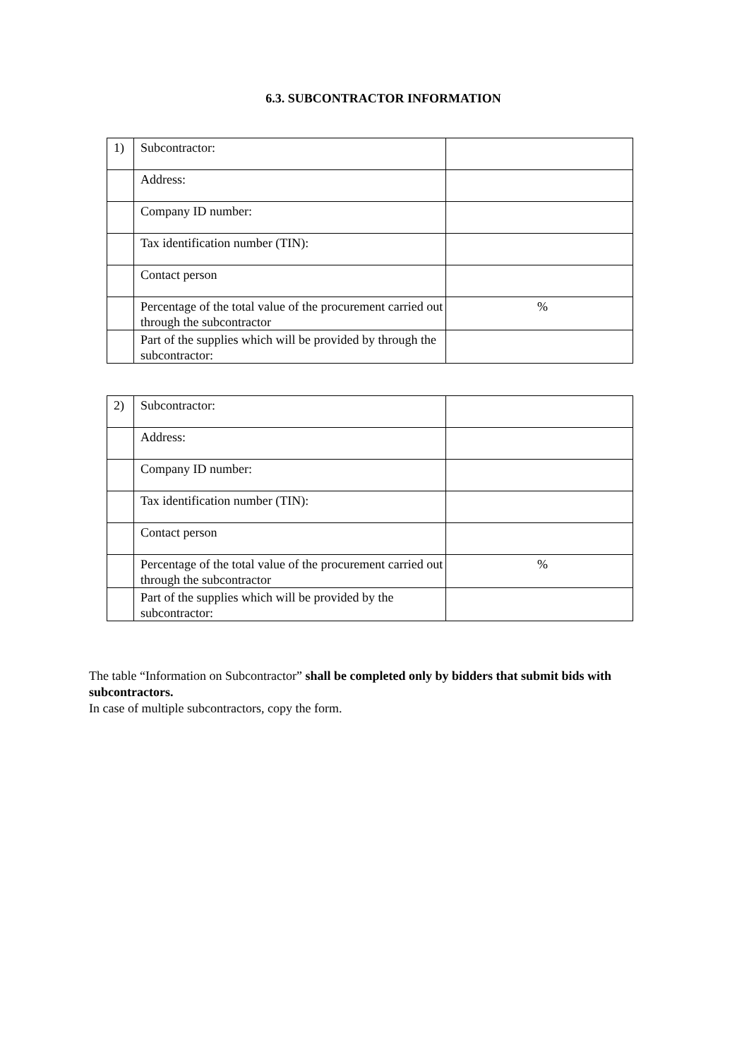6.3. SUBCONTRACTOR INFORMATION
| 1) | Subcontractor: | |
| | Address: | |
| | Company ID number: | |
| | Tax identification number (TIN): | |
| | Contact person | |
| | Percentage of the total value of the procurement carried out through the subcontractor | % |
| | Part of the supplies which will be provided by through the subcontractor: | |
| 2) | Subcontractor: | |
| | Address: | |
| | Company ID number: | |
| | Tax identification number (TIN): | |
| | Contact person | |
| | Percentage of the total value of the procurement carried out through the subcontractor | % |
| | Part of the supplies which will be provided by the subcontractor: | |
The table “Information on Subcontractor” shall be completed only by bidders that submit bids with subcontractors.
In case of multiple subcontractors, copy the form.